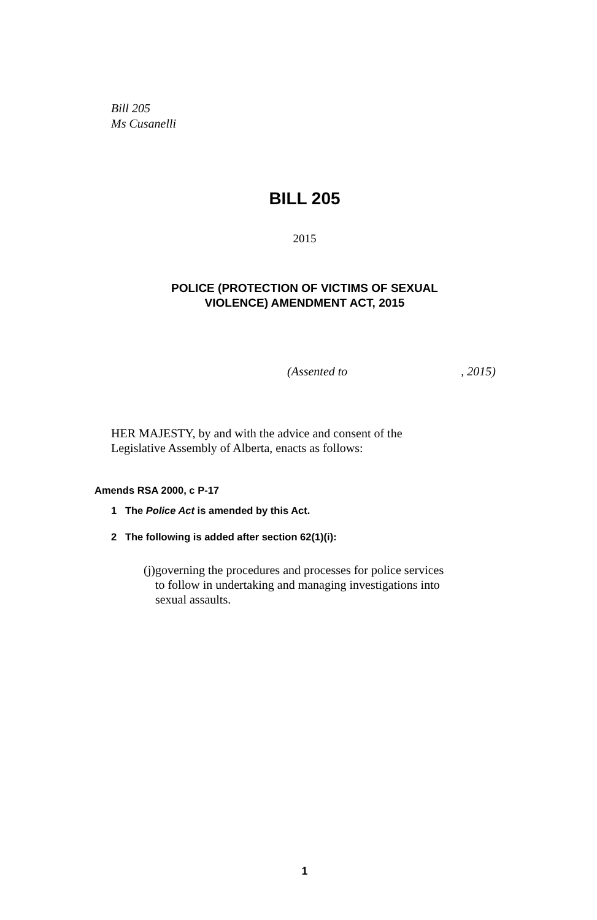Bill 205
Ms Cusanelli
BILL 205
2015
POLICE (PROTECTION OF VICTIMS OF SEXUAL
VIOLENCE) AMENDMENT ACT, 2015
(Assented to , 2015)
HER MAJESTY, by and with the advice and consent of the Legislative Assembly of Alberta, enacts as follows:
Amends RSA 2000, c P-17
1 The Police Act is amended by this Act.
2 The following is added after section 62(1)(i):
(j) governing the procedures and processes for police services to follow in undertaking and managing investigations into sexual assaults.
1